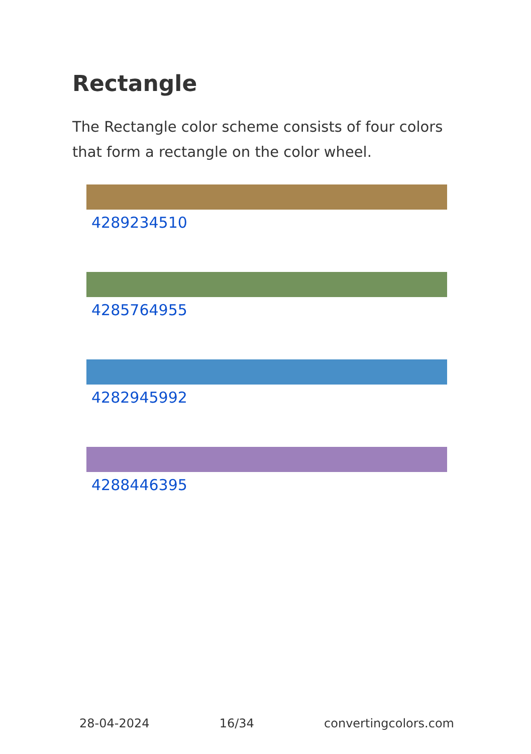Rectangle
The Rectangle color scheme consists of four colors that form a rectangle on the color wheel.
4289234510
4285764955
4282945992
4288446395
28-04-2024 16/34 convertingcolors.com